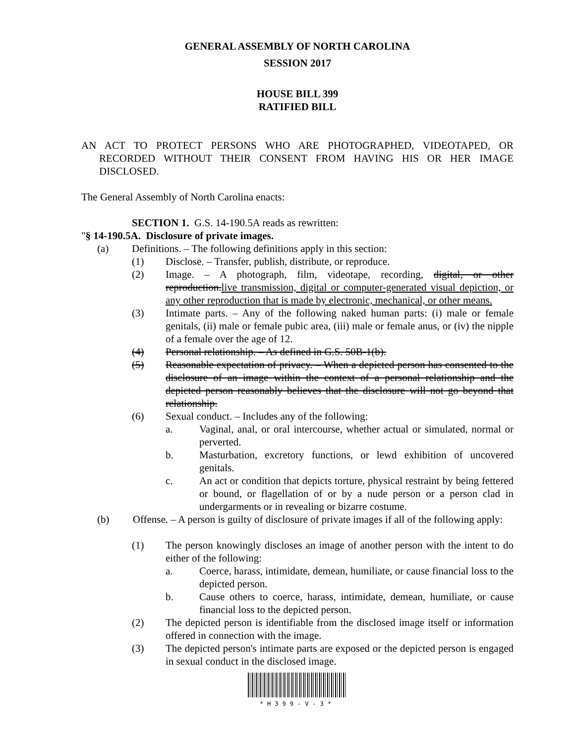GENERAL ASSEMBLY OF NORTH CAROLINA
SESSION 2017
HOUSE BILL 399
RATIFIED BILL
AN ACT TO PROTECT PERSONS WHO ARE PHOTOGRAPHED, VIDEOTAPED, OR RECORDED WITHOUT THEIR CONSENT FROM HAVING HIS OR HER IMAGE DISCLOSED.
The General Assembly of North Carolina enacts:
SECTION 1. G.S. 14-190.5A reads as rewritten:
"§ 14-190.5A. Disclosure of private images.
(a) Definitions. – The following definitions apply in this section:
(1) Disclose. – Transfer, publish, distribute, or reproduce.
(2) Image. – A photograph, film, videotape, recording, digital, or other reproduction.live transmission, digital or computer-generated visual depiction, or any other reproduction that is made by electronic, mechanical, or other means.
(3) Intimate parts. – Any of the following naked human parts: (i) male or female genitals, (ii) male or female pubic area, (iii) male or female anus, or (iv) the nipple of a female over the age of 12.
(4) Personal relationship. – As defined in G.S. 50B-1(b).
(5) Reasonable expectation of privacy. – When a depicted person has consented to the disclosure of an image within the context of a personal relationship and the depicted person reasonably believes that the disclosure will not go beyond that relationship.
(6) Sexual conduct. – Includes any of the following:
a. Vaginal, anal, or oral intercourse, whether actual or simulated, normal or perverted.
b. Masturbation, excretory functions, or lewd exhibition of uncovered genitals.
c. An act or condition that depicts torture, physical restraint by being fettered or bound, or flagellation of or by a nude person or a person clad in undergarments or in revealing or bizarre costume.
(b) Offense. – A person is guilty of disclosure of private images if all of the following apply:
(1) The person knowingly discloses an image of another person with the intent to do either of the following:
a. Coerce, harass, intimidate, demean, humiliate, or cause financial loss to the depicted person.
b. Cause others to coerce, harass, intimidate, demean, humiliate, or cause financial loss to the depicted person.
(2) The depicted person is identifiable from the disclosed image itself or information offered in connection with the image.
(3) The depicted person's intimate parts are exposed or the depicted person is engaged in sexual conduct in the disclosed image.
*H399-V-3*